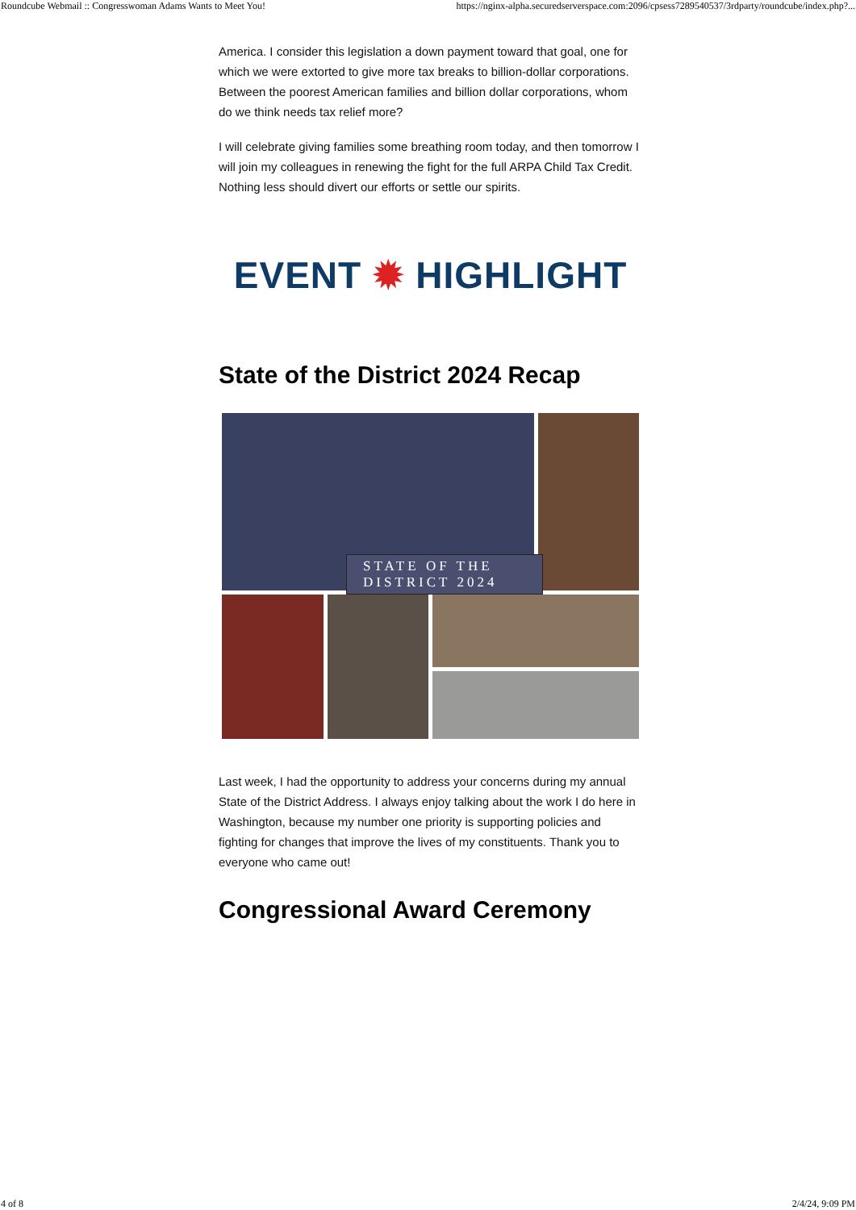Roundcube Webmail :: Congresswoman Adams Wants to Meet You! https://nginx-alpha.securedserverspace.com:2096/cpsess7289540537/3rdparty/roundcube/index.php?...
America. I consider this legislation a down payment toward that goal, one for which we were extorted to give more tax breaks to billion-dollar corporations. Between the poorest American families and billion dollar corporations, whom do we think needs tax relief more?
I will celebrate giving families some breathing room today, and then tomorrow I will join my colleagues in renewing the fight for the full ARPA Child Tax Credit. Nothing less should divert our efforts or settle our spirits.
EVENT ✹ HIGHLIGHT
State of the District 2024 Recap
STATE OF THE
DISTRICT 2024
Last week, I had the opportunity to address your concerns during my annual State of the District Address. I always enjoy talking about the work I do here in Washington, because my number one priority is supporting policies and fighting for changes that improve the lives of my constituents. Thank you to everyone who came out!
Congressional Award Ceremony
4 of 8 2/4/24, 9:09 PM